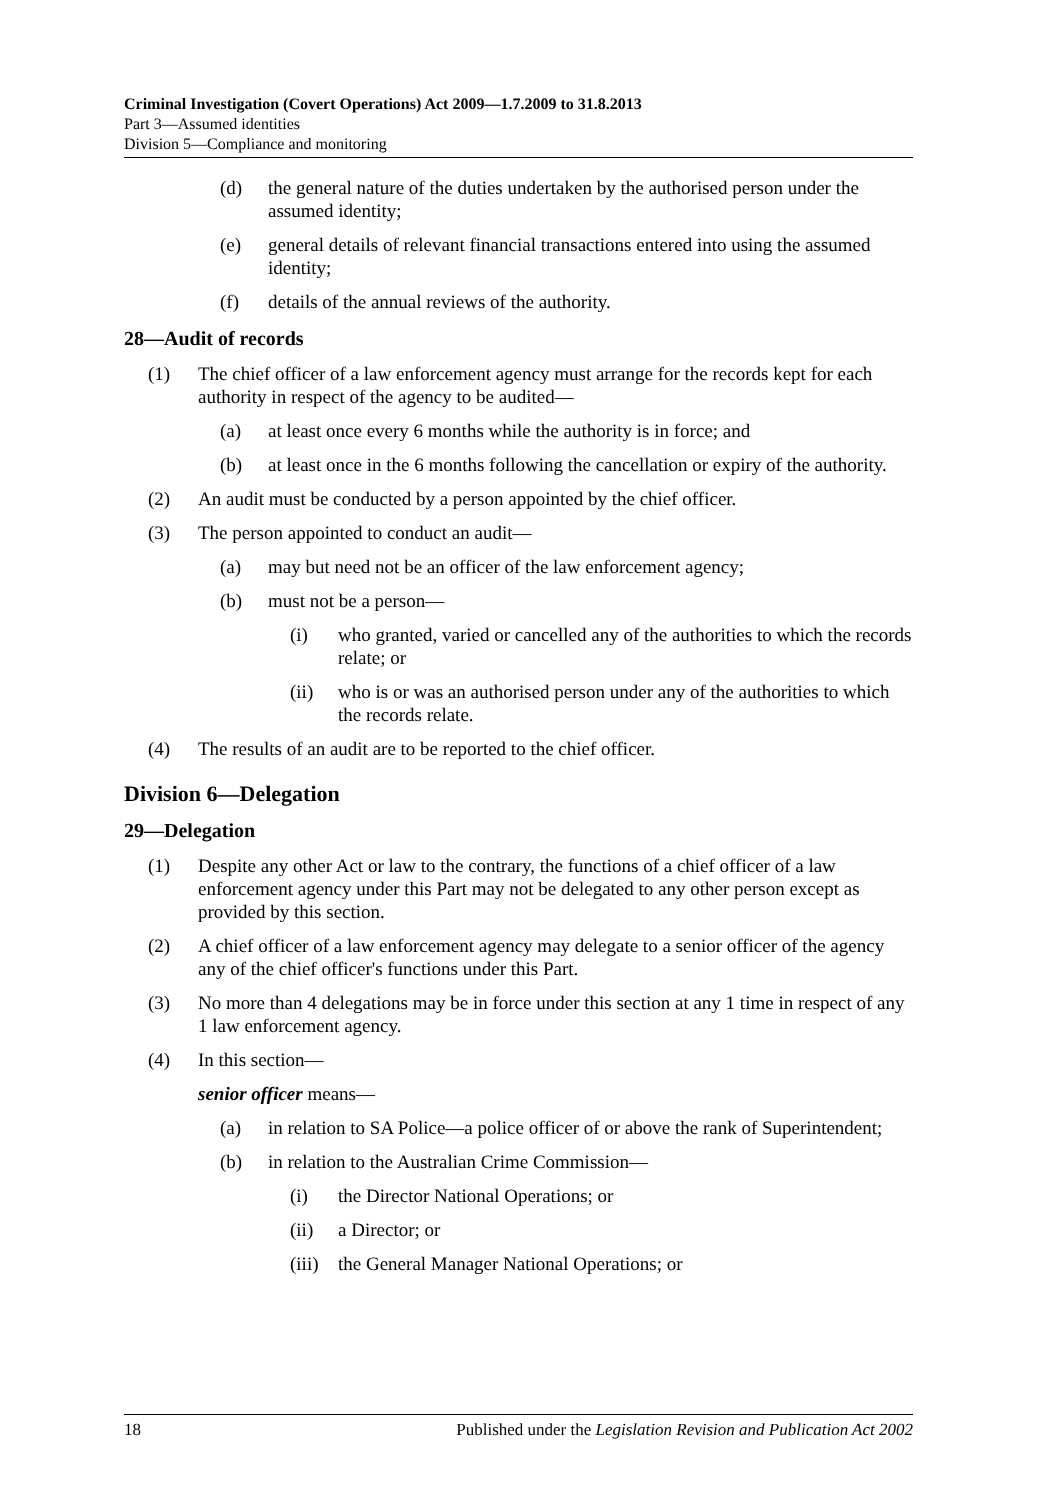Criminal Investigation (Covert Operations) Act 2009—1.7.2009 to 31.8.2013
Part 3—Assumed identities
Division 5—Compliance and monitoring
(d) the general nature of the duties undertaken by the authorised person under the assumed identity;
(e) general details of relevant financial transactions entered into using the assumed identity;
(f) details of the annual reviews of the authority.
28—Audit of records
(1) The chief officer of a law enforcement agency must arrange for the records kept for each authority in respect of the agency to be audited—
(a) at least once every 6 months while the authority is in force; and
(b) at least once in the 6 months following the cancellation or expiry of the authority.
(2) An audit must be conducted by a person appointed by the chief officer.
(3) The person appointed to conduct an audit—
(a) may but need not be an officer of the law enforcement agency;
(b) must not be a person—
(i) who granted, varied or cancelled any of the authorities to which the records relate; or
(ii) who is or was an authorised person under any of the authorities to which the records relate.
(4) The results of an audit are to be reported to the chief officer.
Division 6—Delegation
29—Delegation
(1) Despite any other Act or law to the contrary, the functions of a chief officer of a law enforcement agency under this Part may not be delegated to any other person except as provided by this section.
(2) A chief officer of a law enforcement agency may delegate to a senior officer of the agency any of the chief officer's functions under this Part.
(3) No more than 4 delegations may be in force under this section at any 1 time in respect of any 1 law enforcement agency.
(4) In this section—
senior officer means—
(a) in relation to SA Police—a police officer of or above the rank of Superintendent;
(b) in relation to the Australian Crime Commission—
(i) the Director National Operations; or
(ii) a Director; or
(iii) the General Manager National Operations; or
18 Published under the Legislation Revision and Publication Act 2002